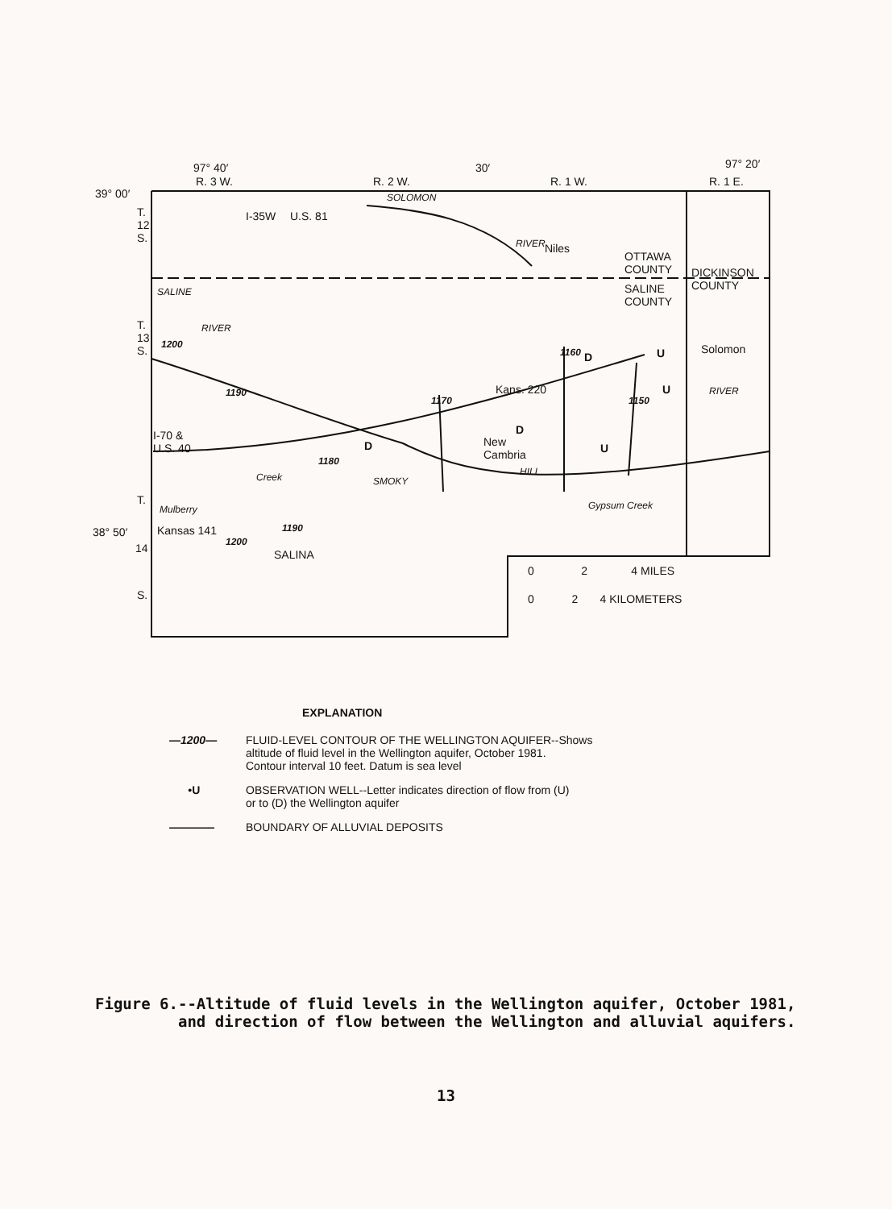97° 40′ 30′ 97° 20′
R. 3 W. R. 2 W. R. 1 W. R. 1 E.
39° 00′
T.
12
S.
T.
13
S.
T.
38° 50′
14
S.
I-35W U.S. 81
SOLOMON
RIVER Niles
OTTAWA
COUNTY DICKINSON
COUNTY SALINE
COUNTY
SALINE
RIVER
1200
1190
1160 D U Solomon
U RIVER
1150 1170
Kans. 220
D I-70 &
U.S. 40 D New
Cambria
U
1180
Creek SMOKY
HILL
Mulberry
Kansas 141 1190
1200
SALINA
Gypsum Creek
0 2 4 MILES
0 2 4 KILOMETERS
EXPLANATION
—1200— FLUID-LEVEL CONTOUR OF THE WELLINGTON AQUIFER--Shows
altitude of fluid level in the Wellington aquifer, October 1981.
Contour interval 10 feet. Datum is sea level
•U OBSERVATION WELL--Letter indicates direction of flow from (U)
or to (D) the Wellington aquifer
———— BOUNDARY OF ALLUVIAL DEPOSITS
Figure 6.--Altitude of fluid levels in the Wellington aquifer, October 1981,
and direction of flow between the Wellington and alluvial aquifers.
13